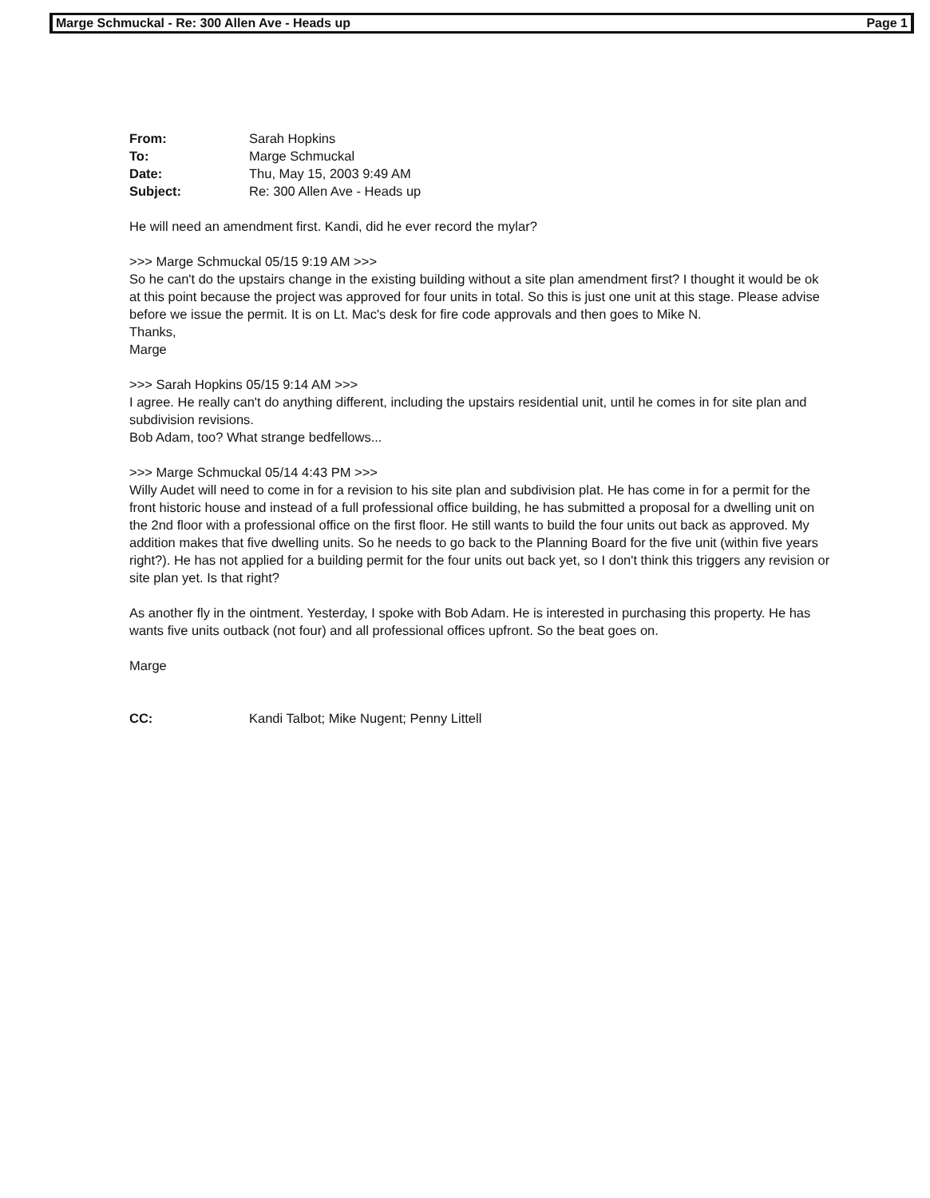Marge Schmuckal - Re: 300 Allen Ave - Heads up Page 1
From: Sarah Hopkins
To: Marge Schmuckal
Date: Thu, May 15, 2003 9:49 AM
Subject: Re: 300 Allen Ave - Heads up
He will need an amendment first. Kandi, did he ever record the mylar?
>>> Marge Schmuckal 05/15 9:19 AM >>>
So he can't do the upstairs change in the existing building without a site plan amendment first? I thought it would be ok at this point because the project was approved for four units in total. So this is just one unit at this stage. Please advise before we issue the permit. It is on Lt. Mac's desk for fire code approvals and then goes to Mike N.
Thanks,
Marge
>>> Sarah Hopkins 05/15 9:14 AM >>>
I agree. He really can't do anything different, including the upstairs residential unit, until he comes in for site plan and subdivision revisions.
Bob Adam, too? What strange bedfellows...
>>> Marge Schmuckal 05/14 4:43 PM >>>
Willy Audet will need to come in for a revision to his site plan and subdivision plat. He has come in for a permit for the front historic house and instead of a full professional office building, he has submitted a proposal for a dwelling unit on the 2nd floor with a professional office on the first floor. He still wants to build the four units out back as approved. My addition makes that five dwelling units. So he needs to go back to the Planning Board for the five unit (within five years right?). He has not applied for a building permit for the four units out back yet, so I don't think this triggers any revision or site plan yet. Is that right?
As another fly in the ointment. Yesterday, I spoke with Bob Adam. He is interested in purchasing this property. He has wants five units outback (not four) and all professional offices upfront. So the beat goes on.
Marge
CC: Kandi Talbot; Mike Nugent; Penny Littell